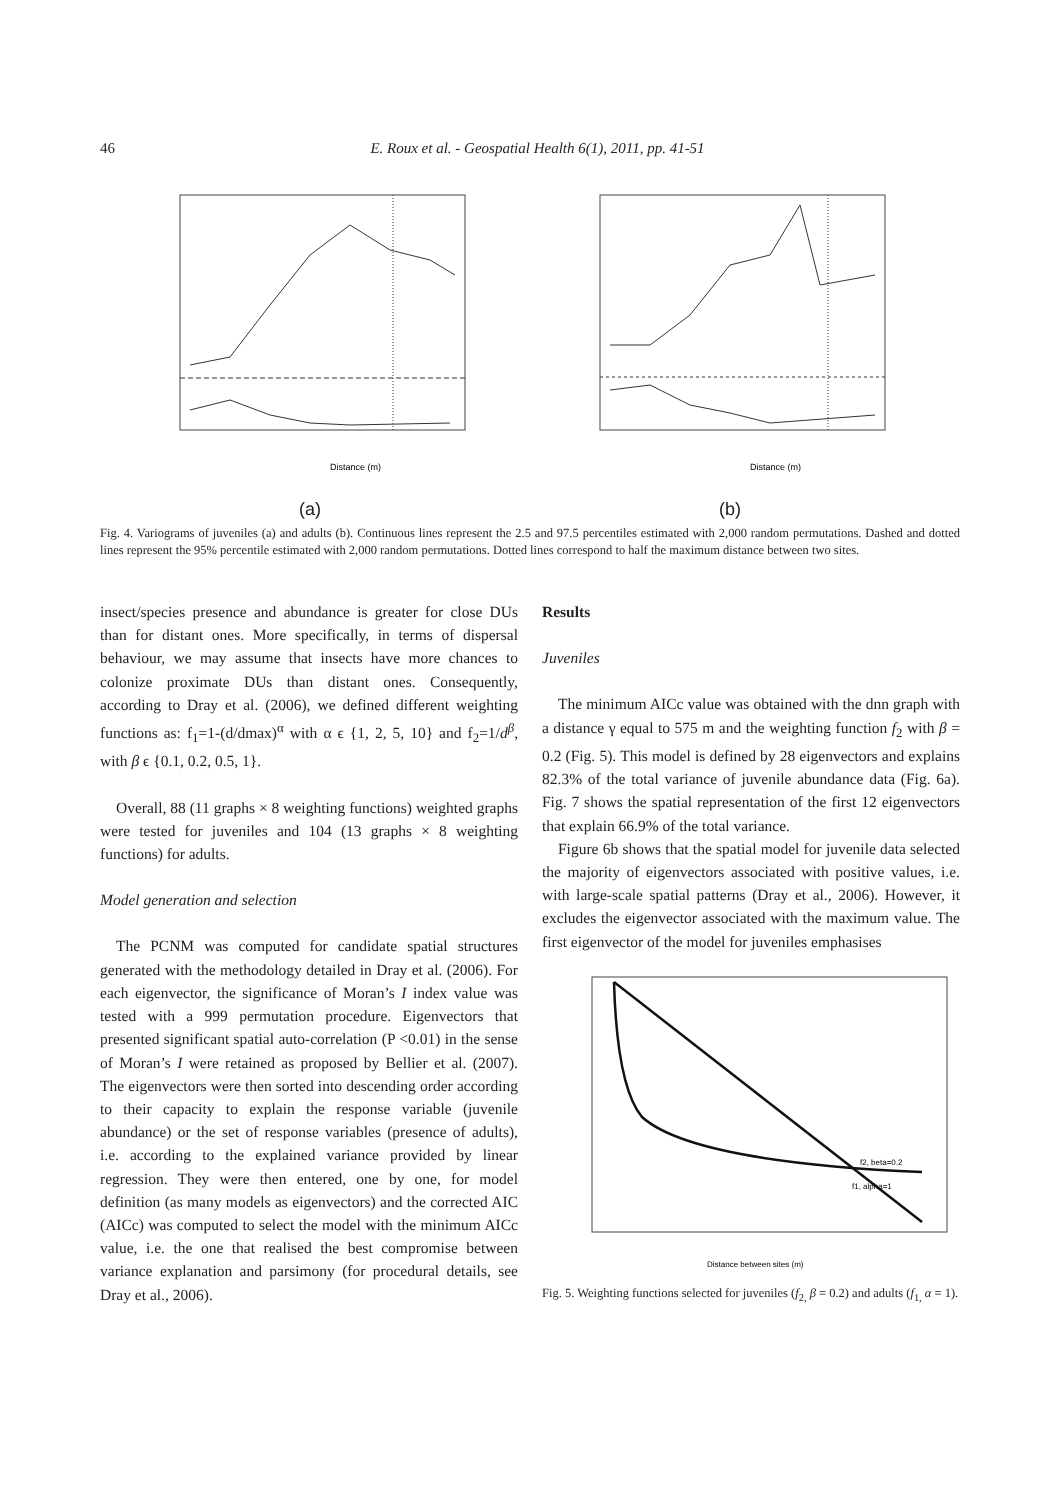46
E. Roux et al. - Geospatial Health 6(1), 2011, pp. 41-51
Distance (m)
(a)
Distance (m)
(b)
Fig. 4. Variograms of juveniles (a) and adults (b). Continuous lines represent the 2.5 and 97.5 percentiles estimated with 2,000 random permutations. Dashed and dotted lines represent the 95% percentile estimated with 2,000 random permutations. Dotted lines correspond to half the maximum distance between two sites.
insect/species presence and abundance is greater for close DUs than for distant ones. More specifically, in terms of dispersal behaviour, we may assume that insects have more chances to colonize proximate DUs than distant ones. Consequently, according to Dray et al. (2006), we defined different weighting functions as: f<sub>1</sub>=1-(d/dmax)<sup>α</sup> with α ϵ {1, 2, 5, 10} and f<sub>2</sub>=1/d<sup>β</sup>, with β ϵ {0.1, 0.2, 0.5, 1}.
Overall, 88 (11 graphs × 8 weighting functions) weighted graphs were tested for juveniles and 104 (13 graphs × 8 weighting functions) for adults.
Model generation and selection
The PCNM was computed for candidate spatial structures generated with the methodology detailed in Dray et al. (2006). For each eigenvector, the significance of Moran’s I index value was tested with a 999 permutation procedure. Eigenvectors that presented significant spatial auto-correlation (P <0.01) in the sense of Moran’s I were retained as proposed by Bellier et al. (2007). The eigenvectors were then sorted into descending order according to their capacity to explain the response variable (juvenile abundance) or the set of response variables (presence of adults), i.e. according to the explained variance provided by linear regression. They were then entered, one by one, for model definition (as many models as eigenvectors) and the corrected AIC (AICc) was computed to select the model with the minimum AICc value, i.e. the one that realised the best compromise between variance explanation and parsimony (for procedural details, see Dray et al., 2006).
Results
Juveniles
The minimum AICc value was obtained with the dnn graph with a distance γ equal to 575 m and the weighting function f<sub>2</sub> with β = 0.2 (Fig. 5). This model is defined by 28 eigenvectors and explains 82.3% of the total variance of juvenile abundance data (Fig. 6a). Fig. 7 shows the spatial representation of the first 12 eigenvectors that explain 66.9% of the total variance.
Figure 6b shows that the spatial model for juvenile data selected the majority of eigenvectors associated with positive values, i.e. with large-scale spatial patterns (Dray et al., 2006). However, it excludes the eigenvector associated with the maximum value. The first eigenvector of the model for juveniles emphasises
f2, beta=0.2
f1, alpha=1
Distance between sites (m)
Fig. 5. Weighting functions selected for juveniles (f<sub>2,</sub> β = 0.2) and adults (f<sub>1,</sub> α = 1).